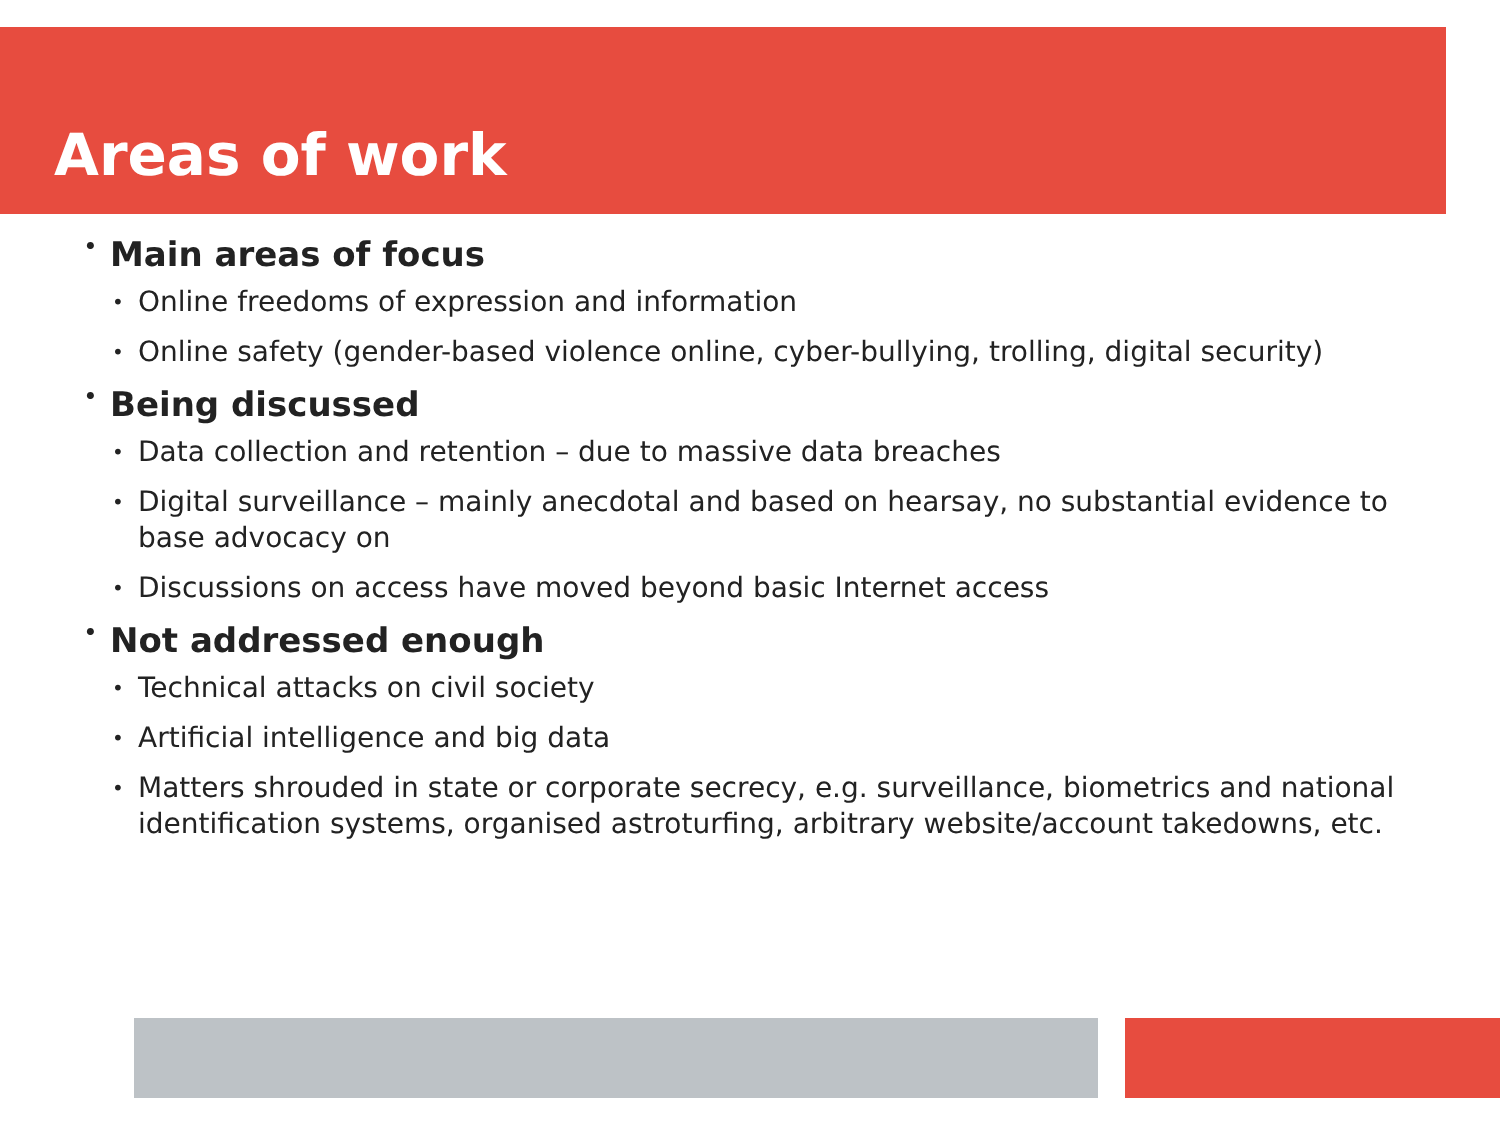Areas of work
• Main areas of focus
• Online freedoms of expression and information
• Online safety (gender-based violence online, cyber-bullying, trolling, digital security)
• Being discussed
• Data collection and retention – due to massive data breaches
• Digital surveillance – mainly anecdotal and based on hearsay, no substantial evidence to base advocacy on
• Discussions on access have moved beyond basic Internet access
• Not addressed enough
• Technical attacks on civil society
• Artificial intelligence and big data
• Matters shrouded in state or corporate secrecy, e.g. surveillance, biometrics and national identification systems, organised astroturfing, arbitrary website/account takedowns, etc.